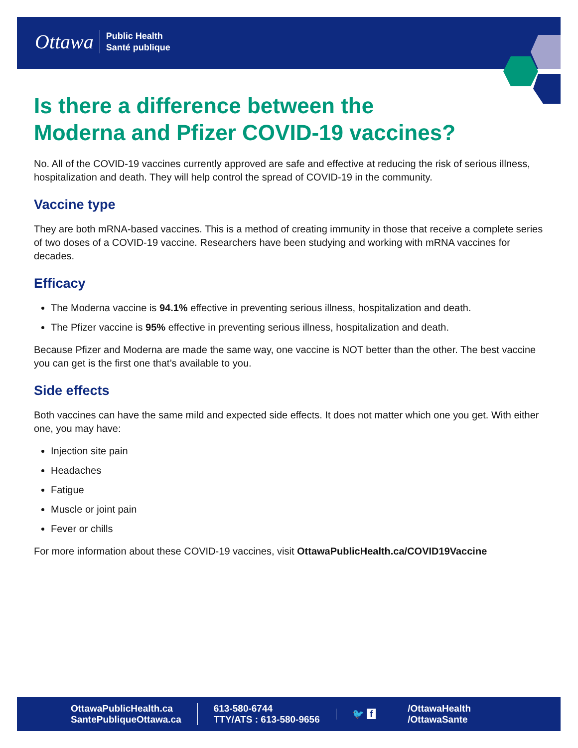Ottawa Public Health
Santé publique
Is there a difference between the
Moderna and Pfizer COVID-19 vaccines?
No. All of the COVID-19 vaccines currently approved are safe and effective at reducing the risk of serious illness, hospitalization and death. They will help control the spread of COVID-19 in the community.
Vaccine type
They are both mRNA-based vaccines. This is a method of creating immunity in those that receive a complete series of two doses of a COVID-19 vaccine. Researchers have been studying and working with mRNA vaccines for decades.
Efficacy
The Moderna vaccine is 94.1% effective in preventing serious illness, hospitalization and death.
The Pfizer vaccine is 95% effective in preventing serious illness, hospitalization and death.
Because Pfizer and Moderna are made the same way, one vaccine is NOT better than the other. The best vaccine you can get is the first one that’s available to you.
Side effects
Both vaccines can have the same mild and expected side effects. It does not matter which one you get. With either one, you may have:
Injection site pain
Headaches
Fatigue
Muscle or joint pain
Fever or chills
For more information about these COVID-19 vaccines, visit OttawaPublicHealth.ca/COVID19Vaccine
OttawaPublicHealth.ca
SantePubliqueOttawa.ca
613-580-6744
TTY/ATS : 613-580-9656
🐦 f
/OttawaHealth
/OttawaSante